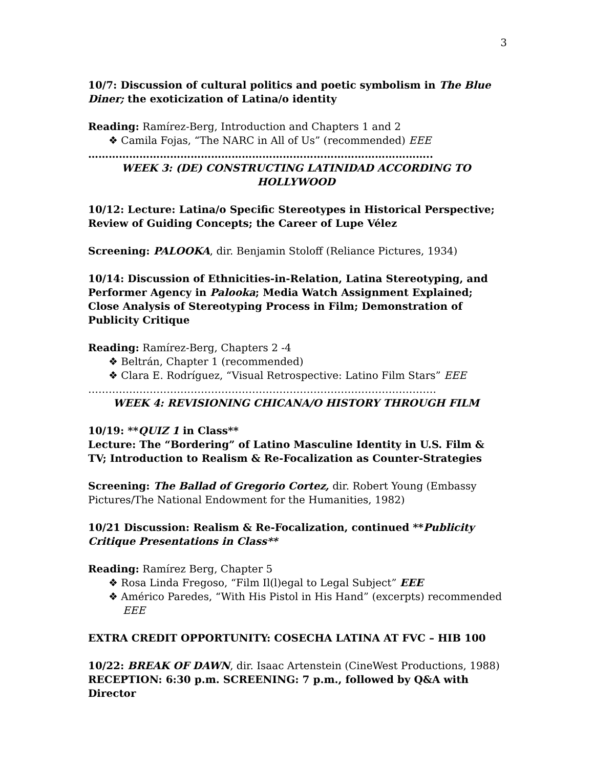3
10/7: Discussion of cultural politics and poetic symbolism in The Blue Diner; the exoticization of Latina/o identity
Reading: Ramírez-Berg, Introduction and Chapters 1 and 2
❖ Camila Fojas, “The NARC in All of Us” (recommended) EEE
………………………………………………………………………………………..
WEEK 3: (DE) CONSTRUCTING LATINIDAD ACCORDING TO HOLLYWOOD
10/12: Lecture: Latina/o Specific Stereotypes in Historical Perspective; Review of Guiding Concepts; the Career of Lupe Vélez
Screening: PALOOKA, dir. Benjamin Stoloff (Reliance Pictures, 1934)
10/14: Discussion of Ethnicities-in-Relation, Latina Stereotyping, and Performer Agency in Palooka; Media Watch Assignment Explained; Close Analysis of Stereotyping Process in Film; Demonstration of Publicity Critique
Reading: Ramírez-Berg, Chapters 2 -4
❖ Beltrán, Chapter 1 (recommended)
❖ Clara E. Rodríguez, “Visual Retrospective: Latino Film Stars” EEE
…………………………………………………………………………………………
WEEK 4: REVISIONING CHICANA/O HISTORY THROUGH FILM
10/19: **QUIZ 1 in Class**
Lecture: The “Bordering” of Latino Masculine Identity in U.S. Film & TV; Introduction to Realism & Re-Focalization as Counter-Strategies
Screening: The Ballad of Gregorio Cortez, dir. Robert Young (Embassy Pictures/The National Endowment for the Humanities, 1982)
10/21 Discussion: Realism & Re-Focalization, continued **Publicity Critique Presentations in Class**
Reading: Ramírez Berg, Chapter 5
❖ Rosa Linda Fregoso, “Film Il(l)egal to Legal Subject” EEE
❖ Américo Paredes, “With His Pistol in His Hand” (excerpts) recommended EEE
EXTRA CREDIT OPPORTUNITY: COSECHA LATINA AT FVC – HIB 100
10/22: BREAK OF DAWN, dir. Isaac Artenstein (CineWest Productions, 1988)
RECEPTION: 6:30 p.m. SCREENING: 7 p.m., followed by Q&A with Director